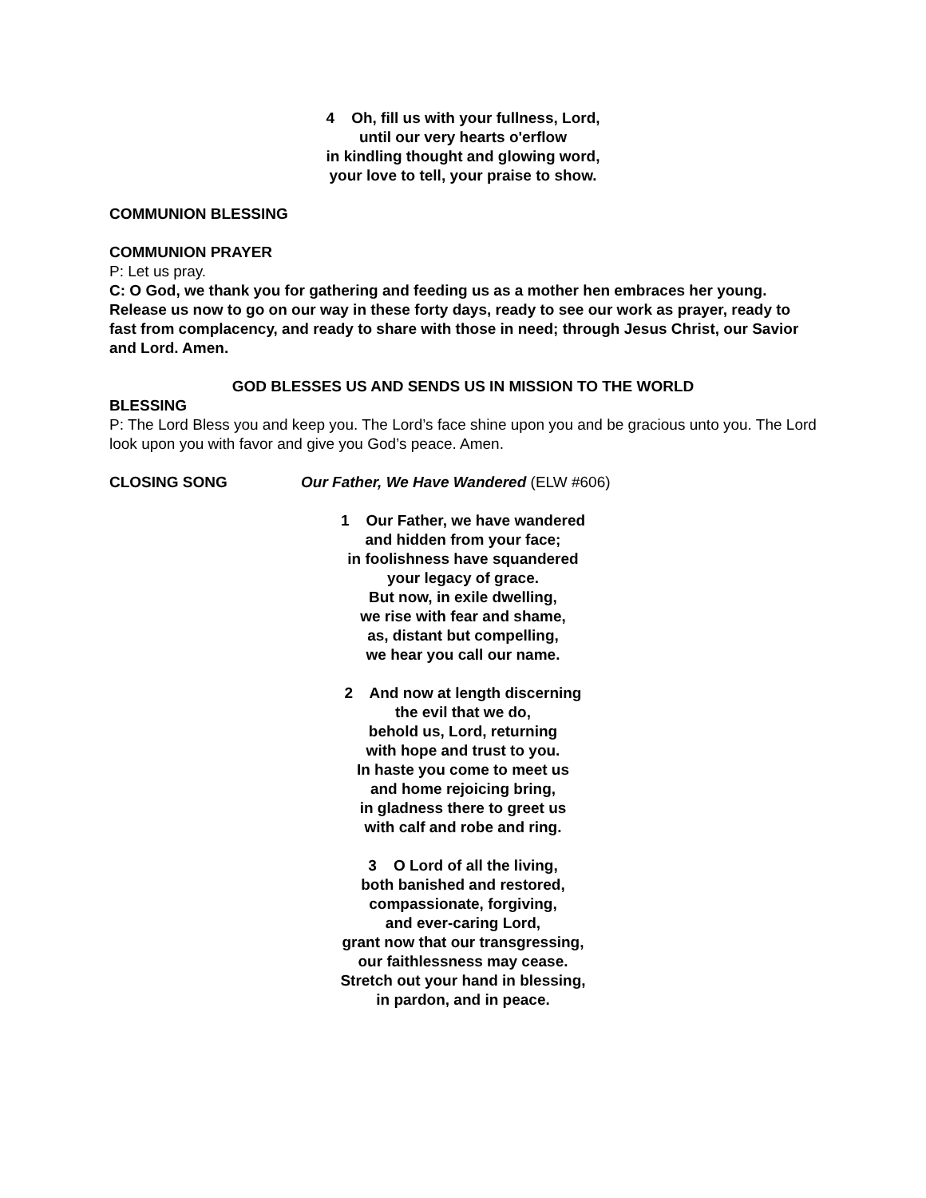4 Oh, fill us with your fullness, Lord,
until our very hearts o'erflow
in kindling thought and glowing word,
your love to tell, your praise to show.
COMMUNION BLESSING
COMMUNION PRAYER
P: Let us pray.
C: O God, we thank you for gathering and feeding us as a mother hen embraces her young. Release us now to go on our way in these forty days, ready to see our work as prayer, ready to fast from complacency, and ready to share with those in need; through Jesus Christ, our Savior and Lord. Amen.
GOD BLESSES US AND SENDS US IN MISSION TO THE WORLD
BLESSING
P: The Lord Bless you and keep you. The Lord’s face shine upon you and be gracious unto you. The Lord look upon you with favor and give you God’s peace. Amen.
CLOSING SONG Our Father, We Have Wandered (ELW #606)
1 Our Father, we have wandered
and hidden from your face;
in foolishness have squandered
your legacy of grace.
But now, in exile dwelling,
we rise with fear and shame,
as, distant but compelling,
we hear you call our name.
2 And now at length discerning
the evil that we do,
behold us, Lord, returning
with hope and trust to you.
In haste you come to meet us
and home rejoicing bring,
in gladness there to greet us
with calf and robe and ring.
3 O Lord of all the living,
both banished and restored,
compassionate, forgiving,
and ever-caring Lord,
grant now that our transgressing,
our faithlessness may cease.
Stretch out your hand in blessing,
in pardon, and in peace.